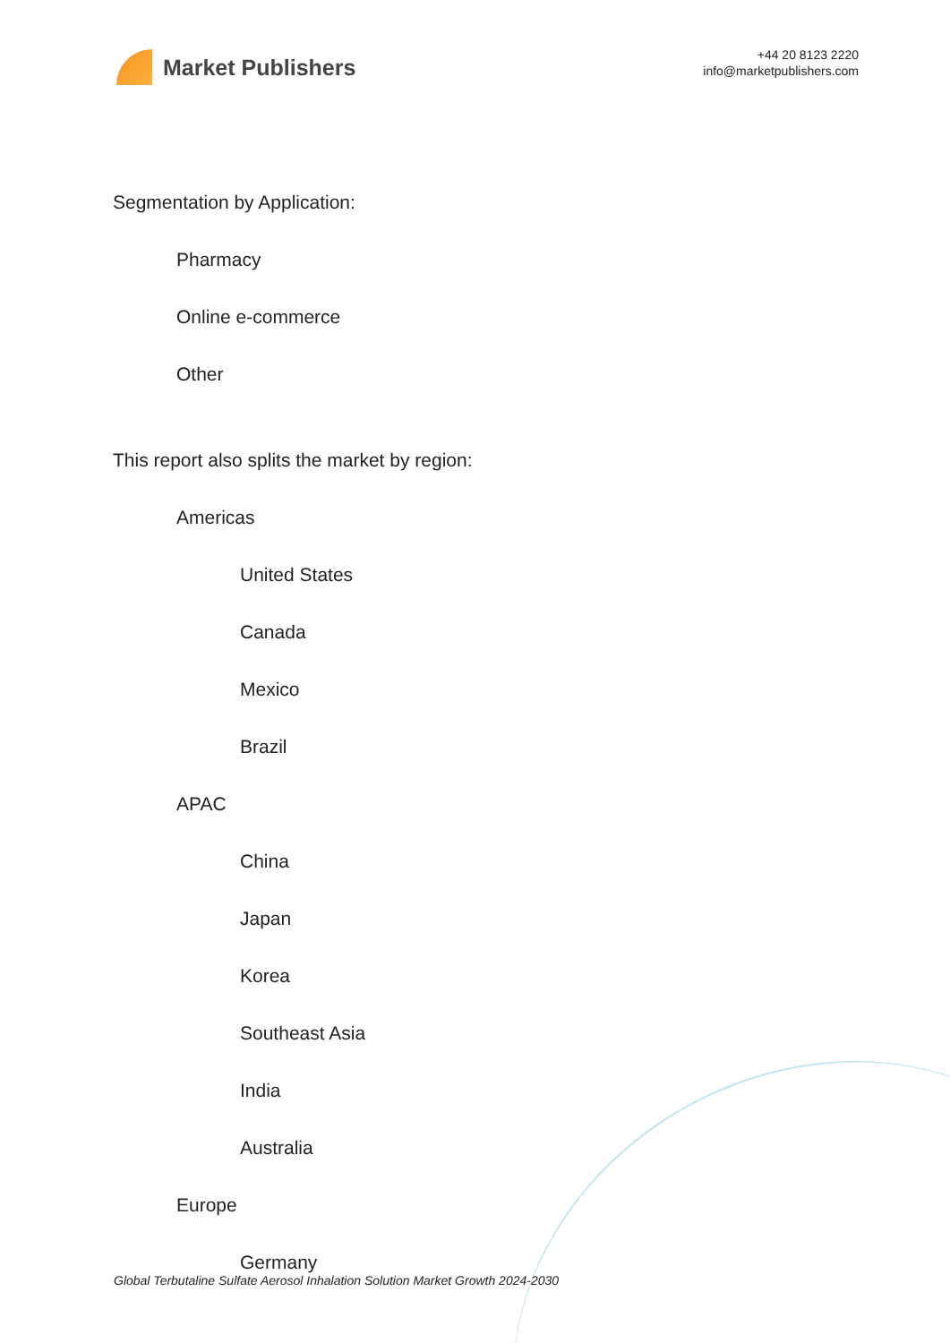Market Publishers
+44 20 8123 2220
info@marketpublishers.com
Segmentation by Application:
Pharmacy
Online e-commerce
Other
This report also splits the market by region:
Americas
United States
Canada
Mexico
Brazil
APAC
China
Japan
Korea
Southeast Asia
India
Australia
Europe
Germany
Global Terbutaline Sulfate Aerosol Inhalation Solution Market Growth 2024-2030